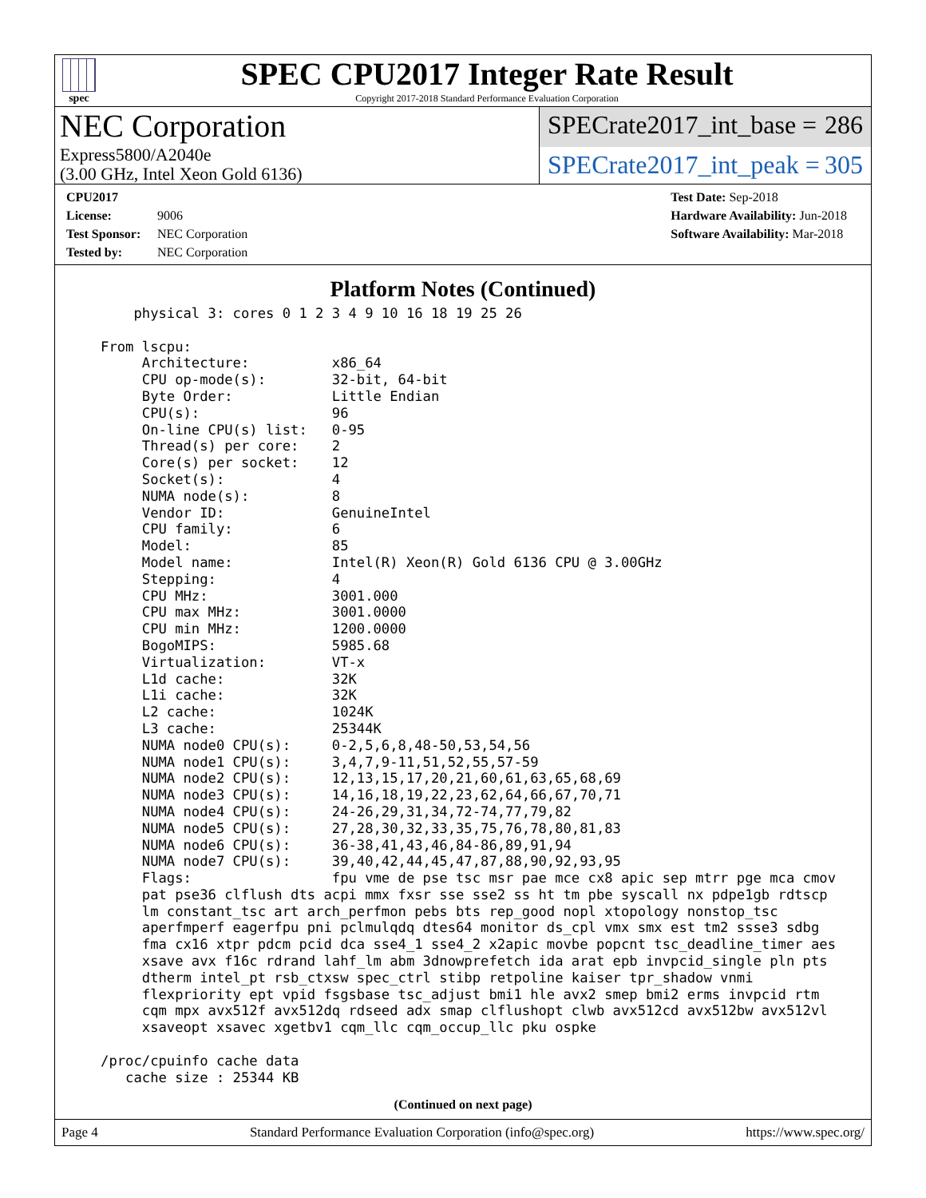spec
SPEC CPU2017 Integer Rate Result
Copyright 2017-2018 Standard Performance Evaluation Corporation
NEC Corporation
Express5800/A2040e
(3.00 GHz, Intel Xeon Gold 6136)
SPECrate2017_int_base = 286
SPECrate2017_int_peak = 305
CPU2017 License: 9006
Test Sponsor: NEC Corporation
Tested by: NEC Corporation
Test Date: Sep-2018
Hardware Availability: Jun-2018
Software Availability: Mar-2018
Platform Notes (Continued)
       physical 3: cores 0 1 2 3 4 9 10 16 18 19 25 26

   From lscpu:
        Architecture:          x86_64
        CPU op-mode(s):        32-bit, 64-bit
        Byte Order:            Little Endian
        CPU(s):                96
        On-line CPU(s) list:   0-95
        Thread(s) per core:    2
        Core(s) per socket:    12
        Socket(s):             4
        NUMA node(s):          8
        Vendor ID:             GenuineIntel
        CPU family:            6
        Model:                 85
        Model name:            Intel(R) Xeon(R) Gold 6136 CPU @ 3.00GHz
        Stepping:              4
        CPU MHz:               3001.000
        CPU max MHz:           3001.0000
        CPU min MHz:           1200.0000
        BogoMIPS:              5985.68
        Virtualization:        VT-x
        L1d cache:             32K
        L1i cache:             32K
        L2 cache:              1024K
        L3 cache:              25344K
        NUMA node0 CPU(s):     0-2,5,6,8,48-50,53,54,56
        NUMA node1 CPU(s):     3,4,7,9-11,51,52,55,57-59
        NUMA node2 CPU(s):     12,13,15,17,20,21,60,61,63,65,68,69
        NUMA node3 CPU(s):     14,16,18,19,22,23,62,64,66,67,70,71
        NUMA node4 CPU(s):     24-26,29,31,34,72-74,77,79,82
        NUMA node5 CPU(s):     27,28,30,32,33,35,75,76,78,80,81,83
        NUMA node6 CPU(s):     36-38,41,43,46,84-86,89,91,94
        NUMA node7 CPU(s):     39,40,42,44,45,47,87,88,90,92,93,95
        Flags:                 fpu vme de pse tsc msr pae mce cx8 apic sep mtrr pge mca cmov
        pat pse36 clflush dts acpi mmx fxsr sse sse2 ss ht tm pbe syscall nx pdpe1gb rdtscp
        lm constant_tsc art arch_perfmon pebs bts rep_good nopl xtopology nonstop_tsc
        aperfmperf eagerfpu pni pclmulqdq dtes64 monitor ds_cpl vmx smx est tm2 ssse3 sdbg
        fma cx16 xtpr pdcm pcid dca sse4_1 sse4_2 x2apic movbe popcnt tsc_deadline_timer aes
        xsave avx f16c rdrand lahf_lm abm 3dnowprefetch ida arat epb invpcid_single pln pts
        dtherm intel_pt rsb_ctxsw spec_ctrl stibp retpoline kaiser tpr_shadow vnmi
        flexpriority ept vpid fsgsbase tsc_adjust bmi1 hle avx2 smep bmi2 erms invpcid rtm
        cqm mpx avx512f avx512dq rdseed adx smap clflushopt clwb avx512cd avx512bw avx512vl
        xsaveopt xsavec xgetbv1 cqm_llc cqm_occup_llc pku ospke

   /proc/cpuinfo cache data
      cache size : 25344 KB
(Continued on next page)
Page 4 Standard Performance Evaluation Corporation (info@spec.org) https://www.spec.org/